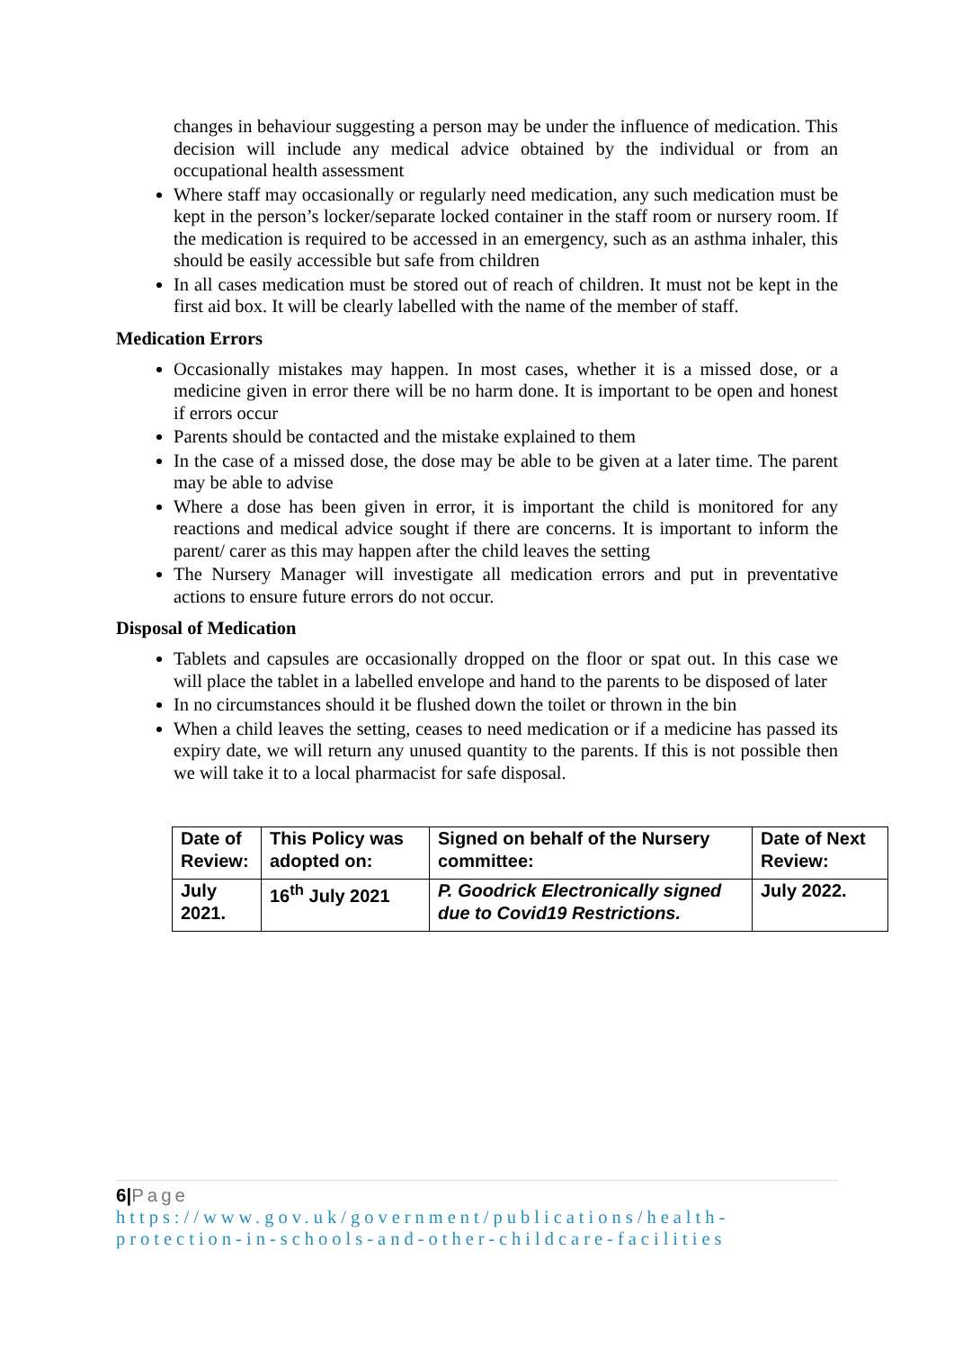changes in behaviour suggesting a person may be under the influence of medication. This decision will include any medical advice obtained by the individual or from an occupational health assessment
Where staff may occasionally or regularly need medication, any such medication must be kept in the person’s locker/separate locked container in the staff room or nursery room. If the medication is required to be accessed in an emergency, such as an asthma inhaler, this should be easily accessible but safe from children
In all cases medication must be stored out of reach of children. It must not be kept in the first aid box. It will be clearly labelled with the name of the member of staff.
Medication Errors
Occasionally mistakes may happen. In most cases, whether it is a missed dose, or a medicine given in error there will be no harm done. It is important to be open and honest if errors occur
Parents should be contacted and the mistake explained to them
In the case of a missed dose, the dose may be able to be given at a later time. The parent may be able to advise
Where a dose has been given in error, it is important the child is monitored for any reactions and medical advice sought if there are concerns. It is important to inform the parent/ carer as this may happen after the child leaves the setting
The Nursery Manager will investigate all medication errors and put in preventative actions to ensure future errors do not occur.
Disposal of Medication
Tablets and capsules are occasionally dropped on the floor or spat out. In this case we will place the tablet in a labelled envelope and hand to the parents to be disposed of later
In no circumstances should it be flushed down the toilet or thrown in the bin
When a child leaves the setting, ceases to need medication or if a medicine has passed its expiry date, we will return any unused quantity to the parents. If this is not possible then we will take it to a local pharmacist for safe disposal.
| Date of Review: | This Policy was adopted on: | Signed on behalf of the Nursery committee: | Date of Next Review: |
| July 2021. | 16<sup>th</sup> July 2021 | P. Goodrick Electronically signed due to Covid19 Restrictions. | July 2022. |
6|Page
https://www.gov.uk/government/publications/health-protection-in-schools-and-other-childcare-facilities